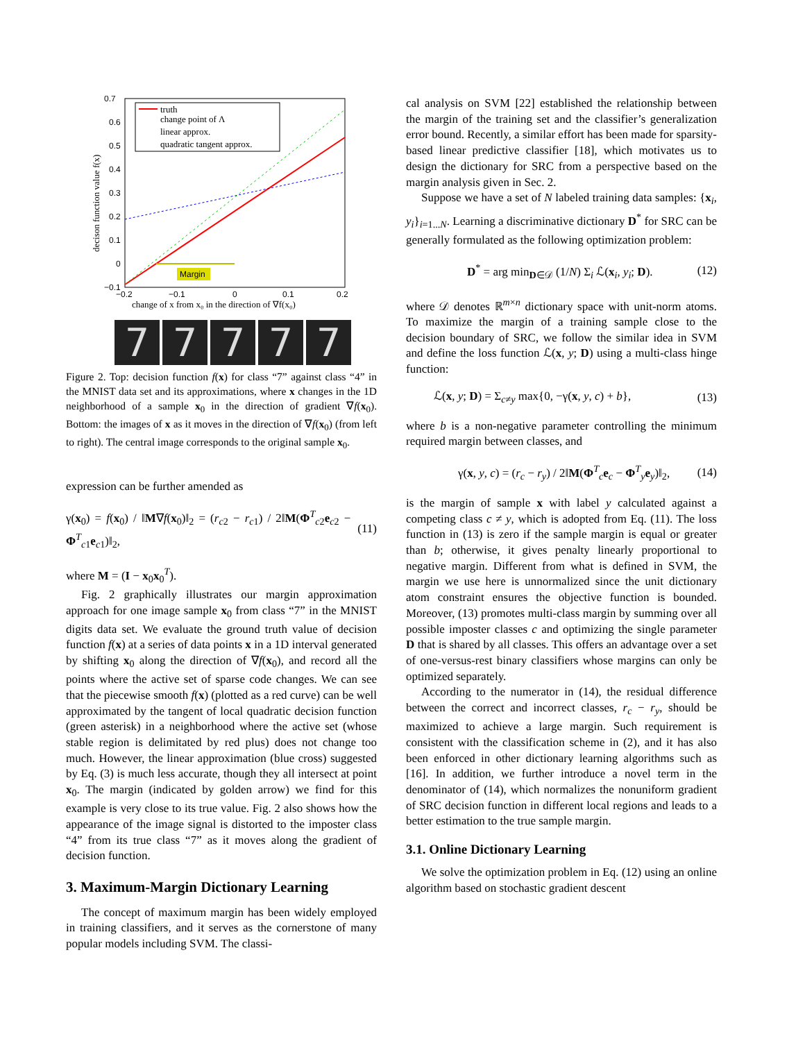0.7
0.6
0.5
0.4
0.3
0.2
0.1
0
−0.1
−0.2
−0.1
0
0.1
0.2
change of x from x₀ in the direction of ∇f(x₀)
decison function value f(x)
Margin
truth
change point of Λ
linear approx.
quadratic tangent approx.
7 7 7 7 7
Figure 2. Top: decision function f(x) for class “7” against class “4” in the MNIST data set and its approximations, where x changes in the 1D neighborhood of a sample x<sub>0</sub> in the direction of gradient ∇f(x<sub>0</sub>). Bottom: the images of x as it moves in the direction of ∇f(x<sub>0</sub>) (from left to right). The central image corresponds to the original sample x<sub>0</sub>.
expression can be further amended as
γ(x<sub>0</sub>) = f(x<sub>0</sub>) / ‖M∇f(x<sub>0</sub>)‖<sub>2</sub> = (r<sub>c2</sub> − r<sub>c1</sub>) / 2‖M(Φ<sup>T</sup><sub>c2</sub>e<sub>c2</sub> − Φ<sup>T</sup><sub>c1</sub>e<sub>c1</sub>)‖<sub>2</sub>, (11)
where M = (I − x<sub>0</sub>x<sub>0</sub><sup>T</sup>).
Fig. 2 graphically illustrates our margin approximation approach for one image sample x<sub>0</sub> from class “7” in the MNIST digits data set. We evaluate the ground truth value of decision function f(x) at a series of data points x in a 1D interval generated by shifting x<sub>0</sub> along the direction of ∇f(x<sub>0</sub>), and record all the points where the active set of sparse code changes. We can see that the piecewise smooth f(x) (plotted as a red curve) can be well approximated by the tangent of local quadratic decision function (green asterisk) in a neighborhood where the active set (whose stable region is delimitated by red plus) does not change too much. However, the linear approximation (blue cross) suggested by Eq. (3) is much less accurate, though they all intersect at point x<sub>0</sub>. The margin (indicated by golden arrow) we find for this example is very close to its true value. Fig. 2 also shows how the appearance of the image signal is distorted to the imposter class “4” from its true class “7” as it moves along the gradient of decision function.
3. Maximum-Margin Dictionary Learning
The concept of maximum margin has been widely employed in training classifiers, and it serves as the cornerstone of many popular models including SVM. The classi-
cal analysis on SVM [22] established the relationship between the margin of the training set and the classifier’s generalization error bound. Recently, a similar effort has been made for sparsity-based linear predictive classifier [18], which motivates us to design the dictionary for SRC from a perspective based on the margin analysis given in Sec. 2.
Suppose we have a set of N labeled training data samples: {x<sub>i</sub>, y<sub>i</sub>}<sub>i=1...N</sub>. Learning a discriminative dictionary D<sup>*</sup> for SRC can be generally formulated as the following optimization problem:
D<sup>*</sup> = arg min<sub>D∈𝒟</sub> (1/N) Σ<sub>i</sub> ℒ(x<sub>i</sub>, y<sub>i</sub>; D). (12)
where 𝒟 denotes ℝ<sup>m×n</sup> dictionary space with unit-norm atoms. To maximize the margin of a training sample close to the decision boundary of SRC, we follow the similar idea in SVM and define the loss function ℒ(x, y; D) using a multi-class hinge function:
ℒ(x, y; D) = Σ<sub>c≠y</sub> max{0, −γ(x, y, c) + b}, (13)
where b is a non-negative parameter controlling the minimum required margin between classes, and
γ(x, y, c) = (r<sub>c</sub> − r<sub>y</sub>) / 2‖M(Φ<sup>T</sup><sub>c</sub>e<sub>c</sub> − Φ<sup>T</sup><sub>y</sub>e<sub>y</sub>)‖<sub>2</sub>, (14)
is the margin of sample x with label y calculated against a competing class c ≠ y, which is adopted from Eq. (11). The loss function in (13) is zero if the sample margin is equal or greater than b; otherwise, it gives penalty linearly proportional to negative margin. Different from what is defined in SVM, the margin we use here is unnormalized since the unit dictionary atom constraint ensures the objective function is bounded. Moreover, (13) promotes multi-class margin by summing over all possible imposter classes c and optimizing the single parameter D that is shared by all classes. This offers an advantage over a set of one-versus-rest binary classifiers whose margins can only be optimized separately.
According to the numerator in (14), the residual difference between the correct and incorrect classes, r<sub>c</sub> − r<sub>y</sub>, should be maximized to achieve a large margin. Such requirement is consistent with the classification scheme in (2), and it has also been enforced in other dictionary learning algorithms such as [16]. In addition, we further introduce a novel term in the denominator of (14), which normalizes the nonuniform gradient of SRC decision function in different local regions and leads to a better estimation to the true sample margin.
3.1. Online Dictionary Learning
We solve the optimization problem in Eq. (12) using an online algorithm based on stochastic gradient descent